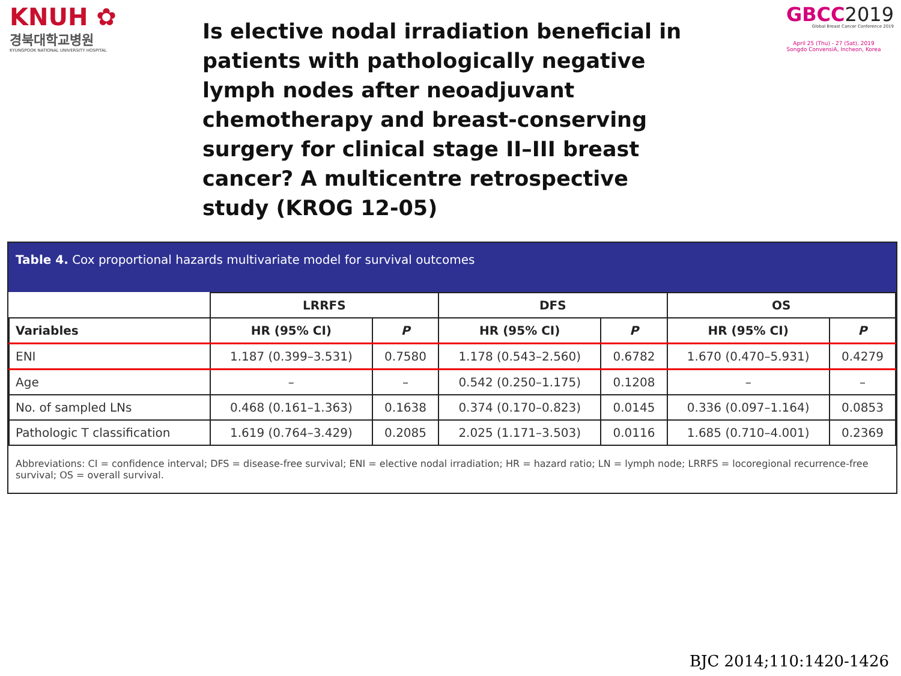KNUH ✿
경북대학교병원
KYUNGPOOK NATIONAL UNIVERSITY HOSPITAL
Is elective nodal irradiation beneficial in patients with pathologically negative lymph nodes after neoadjuvant chemotherapy and breast-conserving surgery for clinical stage II–III breast cancer? A multicentre retrospective study (KROG 12-05)
GBCC2019
Global Breast Cancer Conference 2019
April 25 (Thu) - 27 (Sat), 2019
Songdo ConvensiA, Incheon, Korea
Table 4. Cox proportional hazards multivariate model for survival outcomes
| | LRRFS | | DFS | | OS | |
| --- | --- | --- | --- | --- | --- | --- |
| Variables | HR (95% CI) | P | HR (95% CI) | P | HR (95% CI) | P |
| ENI | 1.187 (0.399–3.531) | 0.7580 | 1.178 (0.543–2.560) | 0.6782 | 1.670 (0.470–5.931) | 0.4279 |
| Age | – | – | 0.542 (0.250–1.175) | 0.1208 | – | – |
| No. of sampled LNs | 0.468 (0.161–1.363) | 0.1638 | 0.374 (0.170–0.823) | 0.0145 | 0.336 (0.097–1.164) | 0.0853 |
| Pathologic T classification | 1.619 (0.764–3.429) | 0.2085 | 2.025 (1.171–3.503) | 0.0116 | 1.685 (0.710–4.001) | 0.2369 |
Abbreviations: CI = confidence interval; DFS = disease-free survival; ENI = elective nodal irradiation; HR = hazard ratio; LN = lymph node; LRRFS = locoregional recurrence-free survival; OS = overall survival.
BJC 2014;110:1420-1426